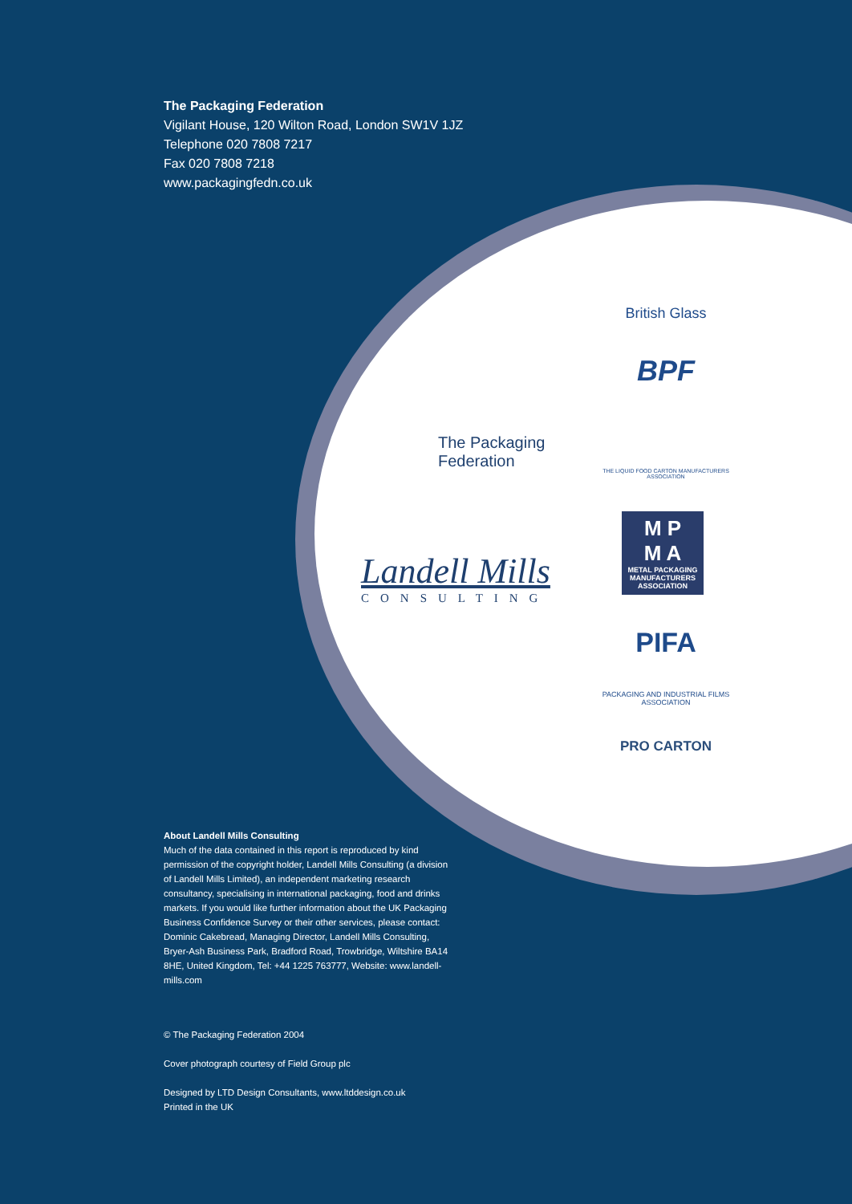The Packaging Federation
Vigilant House, 120 Wilton Road, London SW1V 1JZ
Telephone 020 7808 7217
Fax 020 7808 7218
www.packagingfedn.co.uk
The Packaging
Federation
Landell Mills
CONSULTING
British Glass
BPF
THE LIQUID FOOD CARTON MANUFACTURERS ASSOCIATION
M P
M A
METAL PACKAGING MANUFACTURERS ASSOCIATION
PIFA
PACKAGING AND INDUSTRIAL FILMS ASSOCIATION
PRO CARTON
About Landell Mills Consulting
Much of the data contained in this report is reproduced by kind permission of the copyright holder, Landell Mills Consulting (a division of Landell Mills Limited), an independent marketing research consultancy, specialising in international packaging, food and drinks markets. If you would like further information about the UK Packaging Business Confidence Survey or their other services, please contact: Dominic Cakebread, Managing Director, Landell Mills Consulting, Bryer-Ash Business Park, Bradford Road, Trowbridge, Wiltshire BA14 8HE, United Kingdom, Tel: +44 1225 763777, Website: www.landell-mills.com
© The Packaging Federation 2004
Cover photograph courtesy of Field Group plc
Designed by LTD Design Consultants, www.ltddesign.co.uk
Printed in the UK